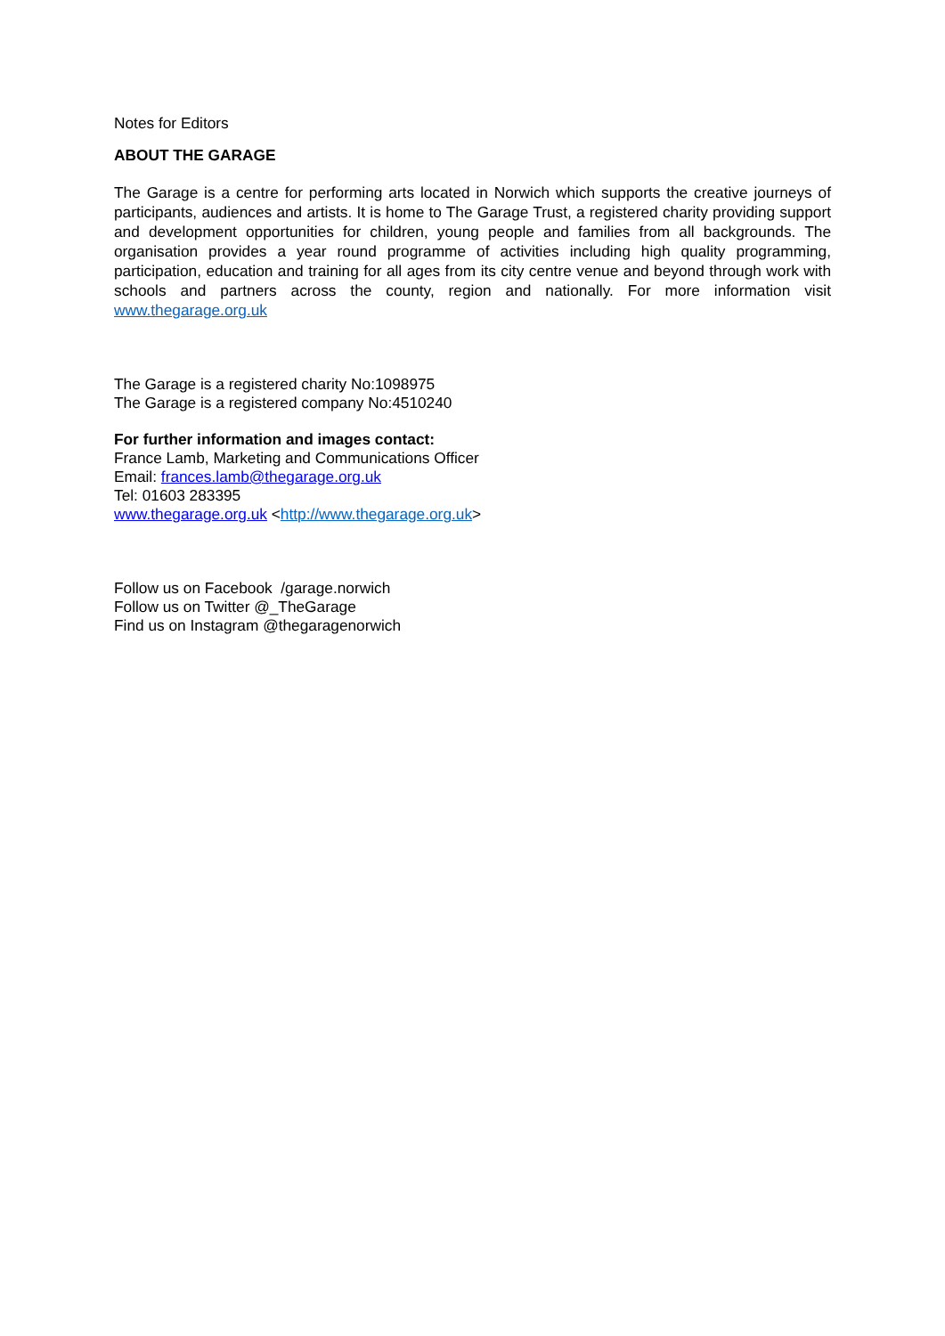Notes for Editors
ABOUT THE GARAGE
The Garage is a centre for performing arts located in Norwich which supports the creative journeys of participants, audiences and artists. It is home to The Garage Trust, a registered charity providing support and development opportunities for children, young people and families from all backgrounds. The organisation provides a year round programme of activities including high quality programming, participation, education and training for all ages from its city centre venue and beyond through work with schools and partners across the county, region and nationally. For more information visit www.thegarage.org.uk
The Garage is a registered charity No:1098975
The Garage is a registered company No:4510240
For further information and images contact:
France Lamb, Marketing and Communications Officer
Email: frances.lamb@thegarage.org.uk
Tel: 01603 283395
www.thegarage.org.uk <http://www.thegarage.org.uk>
Follow us on Facebook /garage.norwich
Follow us on Twitter @_TheGarage
Find us on Instagram @thegaragenorwich